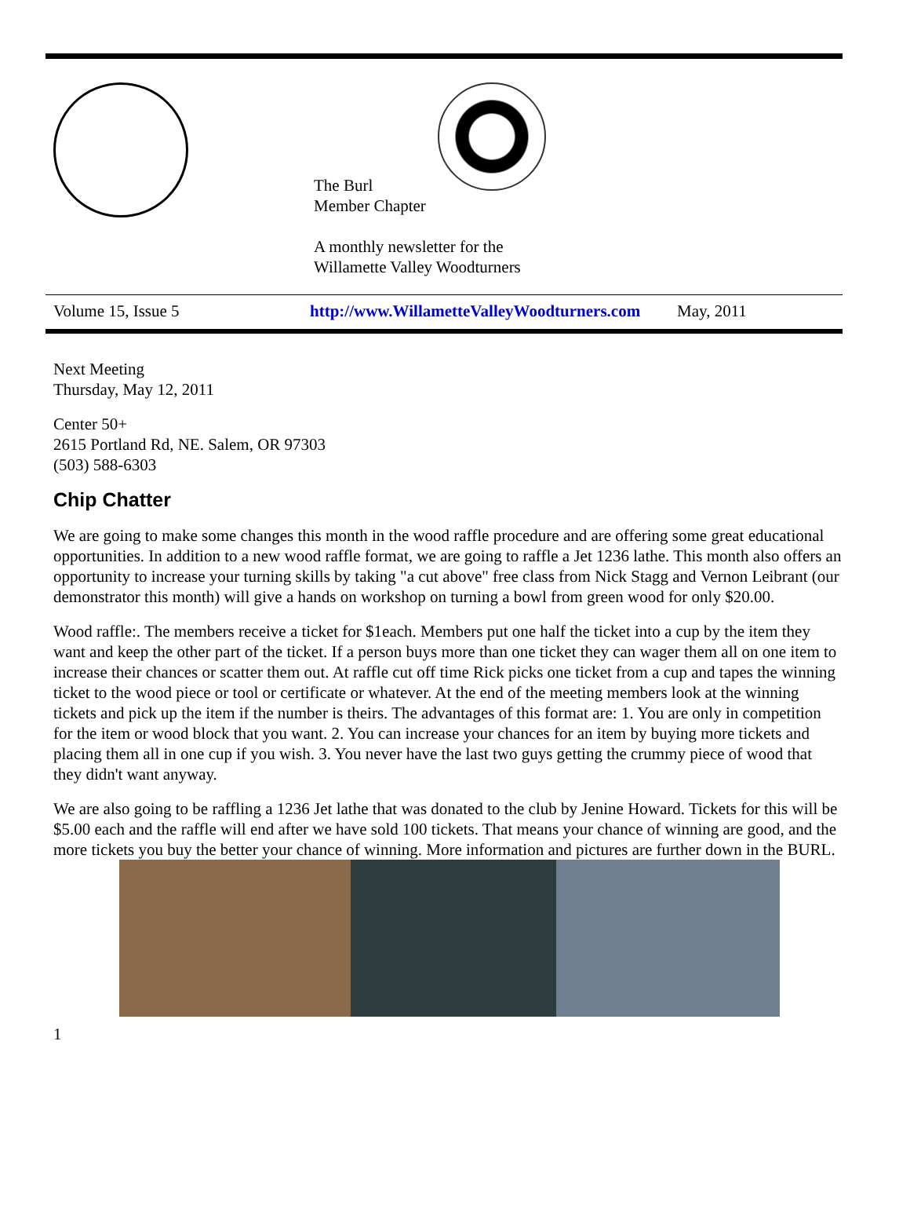The Burl
Member Chapter
A monthly newsletter for the
Willamette Valley Woodturners
Volume 15, Issue 5 http://www.WillametteValleyWoodturners.com May, 2011
Next Meeting
Thursday, May 12, 2011
Center 50+
2615 Portland Rd, NE. Salem, OR 97303
(503) 588-6303
Chip Chatter
We are going to make some changes this month in the wood raffle procedure and are offering some great educational opportunities. In addition to a new wood raffle format, we are going to raffle a Jet 1236 lathe. This month also offers an opportunity to increase your turning skills by taking "a cut above" free class from Nick Stagg and Vernon Leibrant (our demonstrator this month) will give a hands on workshop on turning a bowl from green wood for only $20.00.
Wood raffle:. The members receive a ticket for $1each. Members put one half the ticket into a cup by the item they want and keep the other part of the ticket. If a person buys more than one ticket they can wager them all on one item to increase their chances or scatter them out. At raffle cut off time Rick picks one ticket from a cup and tapes the winning ticket to the wood piece or tool or certificate or whatever. At the end of the meeting members look at the winning tickets and pick up the item if the number is theirs. The advantages of this format are: 1. You are only in competition for the item or wood block that you want. 2. You can increase your chances for an item by buying more tickets and placing them all in one cup if you wish. 3. You never have the last two guys getting the crummy piece of wood that they didn't want anyway.
We are also going to be raffling a 1236 Jet lathe that was donated to the club by Jenine Howard. Tickets for this will be $5.00 each and the raffle will end after we have sold 100 tickets. That means your chance of winning are good, and the more tickets you buy the better your chance of winning. More information and pictures are further down in the BURL.
1